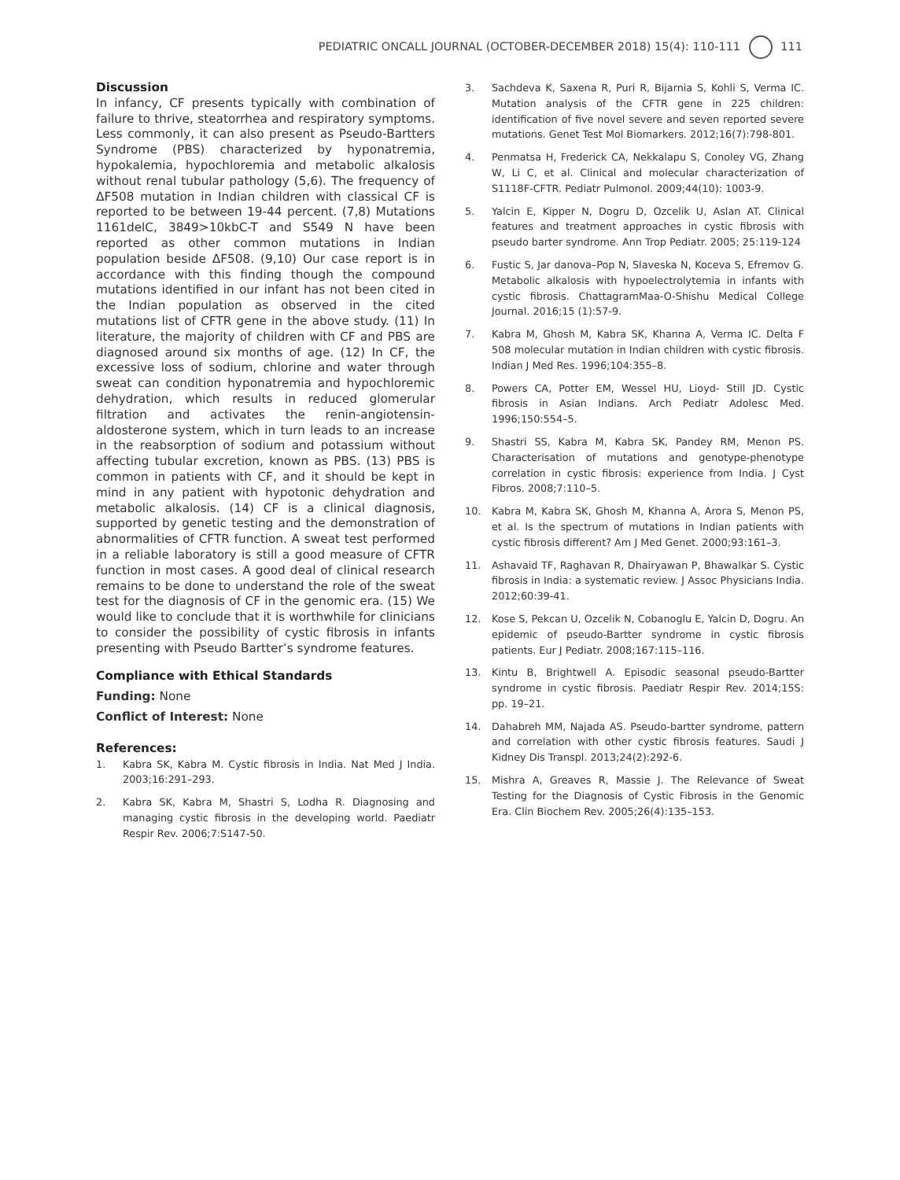PEDIATRIC ONCALL JOURNAL (OCTOBER-DECEMBER 2018) 15(4): 110-111 111
Discussion
In infancy, CF presents typically with combination of failure to thrive, steatorrhea and respiratory symptoms. Less commonly, it can also present as Pseudo-Bartters Syndrome (PBS) characterized by hyponatremia, hypokalemia, hypochloremia and metabolic alkalosis without renal tubular pathology (5,6). The frequency of ΔF508 mutation in Indian children with classical CF is reported to be between 19-44 percent. (7,8) Mutations 1161delC, 3849>10kbC-T and S549 N have been reported as other common mutations in Indian population beside ΔF508. (9,10) Our case report is in accordance with this finding though the compound mutations identified in our infant has not been cited in the Indian population as observed in the cited mutations list of CFTR gene in the above study. (11) In literature, the majority of children with CF and PBS are diagnosed around six months of age. (12) In CF, the excessive loss of sodium, chlorine and water through sweat can condition hyponatremia and hypochloremic dehydration, which results in reduced glomerular filtration and activates the renin-angiotensin-aldosterone system, which in turn leads to an increase in the reabsorption of sodium and potassium without affecting tubular excretion, known as PBS. (13) PBS is common in patients with CF, and it should be kept in mind in any patient with hypotonic dehydration and metabolic alkalosis. (14) CF is a clinical diagnosis, supported by genetic testing and the demonstration of abnormalities of CFTR function. A sweat test performed in a reliable laboratory is still a good measure of CFTR function in most cases. A good deal of clinical research remains to be done to understand the role of the sweat test for the diagnosis of CF in the genomic era. (15) We would like to conclude that it is worthwhile for clinicians to consider the possibility of cystic fibrosis in infants presenting with Pseudo Bartter’s syndrome features.
Compliance with Ethical Standards
Funding: None
Conflict of Interest: None
References:
1. Kabra SK, Kabra M. Cystic fibrosis in India. Nat Med J India. 2003;16:291–293.
2. Kabra SK, Kabra M, Shastri S, Lodha R. Diagnosing and managing cystic fibrosis in the developing world. Paediatr Respir Rev. 2006;7:S147-50.
3. Sachdeva K, Saxena R, Puri R, Bijarnia S, Kohli S, Verma IC. Mutation analysis of the CFTR gene in 225 children: identification of five novel severe and seven reported severe mutations. Genet Test Mol Biomarkers. 2012;16(7):798-801.
4. Penmatsa H, Frederick CA, Nekkalapu S, Conoley VG, Zhang W, Li C, et al. Clinical and molecular characterization of S1118F-CFTR. Pediatr Pulmonol. 2009;44(10): 1003-9.
5. Yalcin E, Kipper N, Dogru D, Ozcelik U, Aslan AT. Clinical features and treatment approaches in cystic fibrosis with pseudo barter syndrome. Ann Trop Pediatr. 2005; 25:119-124
6. Fustic S, Jar danova–Pop N, Slaveska N, Koceva S, Efremov G. Metabolic alkalosis with hypoelectrolytemia in infants with cystic fibrosis. ChattagramMaa-O-Shishu Medical College Journal. 2016;15 (1):57-9.
7. Kabra M, Ghosh M, Kabra SK, Khanna A, Verma IC. Delta F 508 molecular mutation in Indian children with cystic fibrosis. Indian J Med Res. 1996;104:355–8.
8. Powers CA, Potter EM, Wessel HU, Lioyd- Still JD. Cystic fibrosis in Asian Indians. Arch Pediatr Adolesc Med. 1996;150:554–5.
9. Shastri SS, Kabra M, Kabra SK, Pandey RM, Menon PS. Characterisation of mutations and genotype-phenotype correlation in cystic fibrosis: experience from India. J Cyst Fibros. 2008;7:110–5.
10. Kabra M, Kabra SK, Ghosh M, Khanna A, Arora S, Menon PS, et al. Is the spectrum of mutations in Indian patients with cystic fibrosis different? Am J Med Genet. 2000;93:161–3.
11. Ashavaid TF, Raghavan R, Dhairyawan P, Bhawalkar S. Cystic fibrosis in India: a systematic review. J Assoc Physicians India. 2012;60:39-41.
12. Kose S, Pekcan U, Ozcelik N, Cobanoglu E, Yalcin D, Dogru. An epidemic of pseudo-Bartter syndrome in cystic fibrosis patients. Eur J Pediatr. 2008;167:115–116.
13. Kintu B, Brightwell A. Episodic seasonal pseudo-Bartter syndrome in cystic fibrosis. Paediatr Respir Rev. 2014;15S: pp. 19–21.
14. Dahabreh MM, Najada AS. Pseudo-bartter syndrome, pattern and correlation with other cystic fibrosis features. Saudi J Kidney Dis Transpl. 2013;24(2):292-6.
15. Mishra A, Greaves R, Massie J. The Relevance of Sweat Testing for the Diagnosis of Cystic Fibrosis in the Genomic Era. Clin Biochem Rev. 2005;26(4):135–153.